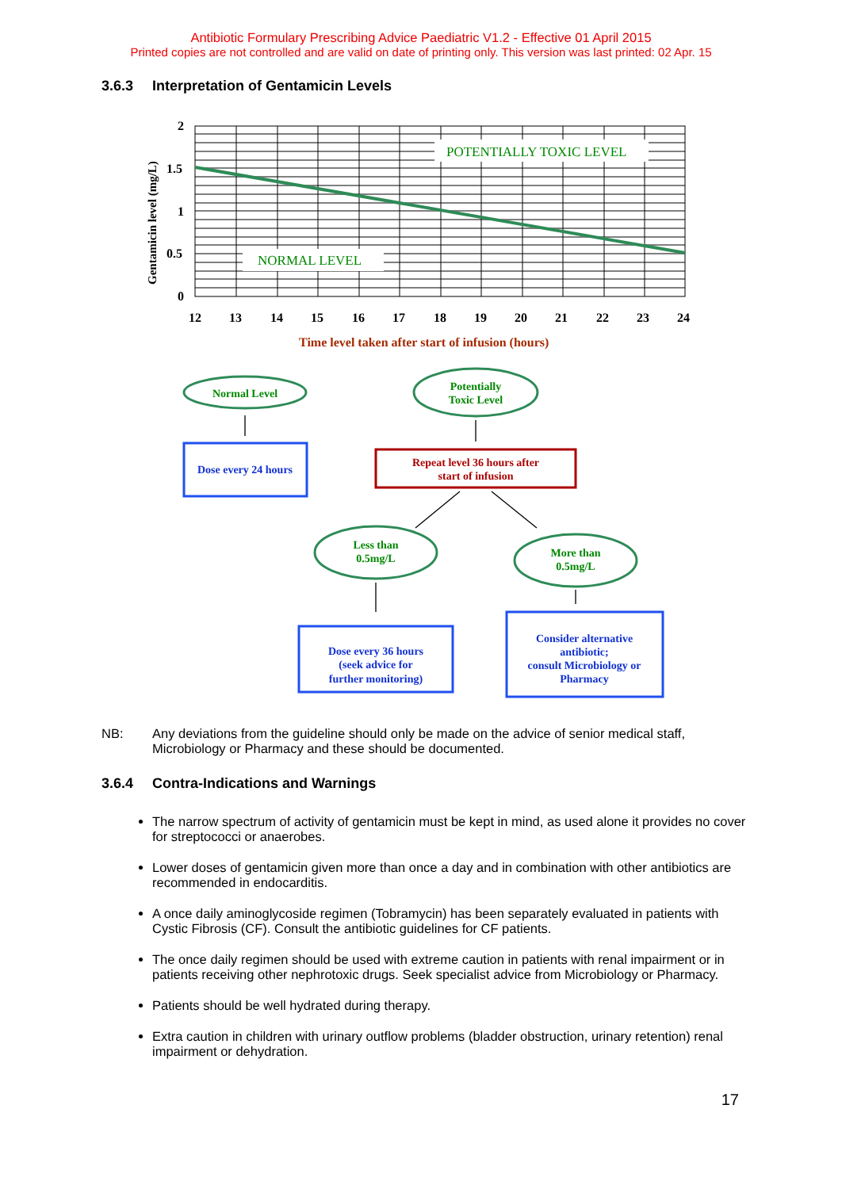Antibiotic Formulary Prescribing Advice Paediatric V1.2 - Effective 01 April 2015
Printed copies are not controlled and are valid on date of printing only. This version was last printed: 02 Apr. 15
3.6.3 Interpretation of Gentamicin Levels
POTENTIALLY TOXIC LEVEL
NORMAL LEVEL
2
1.5
1
0.5
0
12
13
14
15
16
17
18
19
20
21
22
23
24
Gentamicin level (mg/L)
Time level taken after start of infusion (hours)
Normal Level
Potentially
Toxic Level
Dose every 24 hours
Repeat level 36 hours after
start of infusion
Less than
0.5mg/L
More than
0.5mg/L
Dose every 36 hours
(seek advice for
further monitoring)
Consider alternative
antibiotic;
consult Microbiology or
Pharmacy
NB: Any deviations from the guideline should only be made on the advice of senior medical staff, Microbiology or Pharmacy and these should be documented.
3.6.4 Contra-Indications and Warnings
The narrow spectrum of activity of gentamicin must be kept in mind, as used alone it provides no cover for streptococci or anaerobes.
Lower doses of gentamicin given more than once a day and in combination with other antibiotics are recommended in endocarditis.
A once daily aminoglycoside regimen (Tobramycin) has been separately evaluated in patients with Cystic Fibrosis (CF). Consult the antibiotic guidelines for CF patients.
The once daily regimen should be used with extreme caution in patients with renal impairment or in patients receiving other nephrotoxic drugs. Seek specialist advice from Microbiology or Pharmacy.
Patients should be well hydrated during therapy.
Extra caution in children with urinary outflow problems (bladder obstruction, urinary retention) renal impairment or dehydration.
17